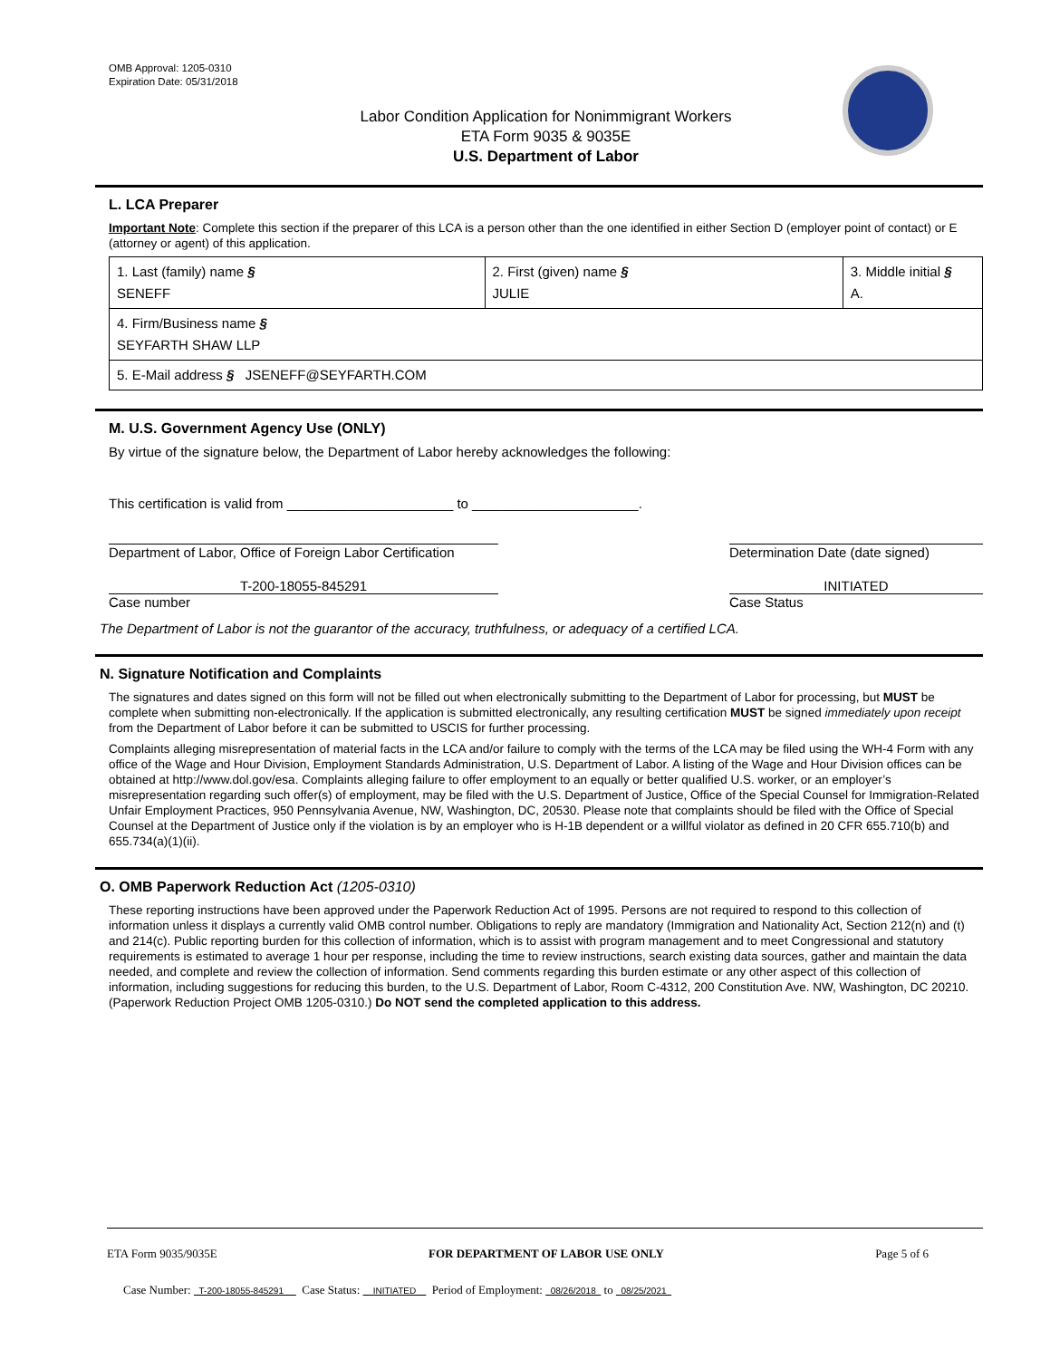OMB Approval: 1205-0310
Expiration Date: 05/31/2018
Labor Condition Application for Nonimmigrant Workers
ETA Form 9035 & 9035E
U.S. Department of Labor
L. LCA Preparer
Important Note: Complete this section if the preparer of this LCA is a person other than the one identified in either Section D (employer point of contact) or E (attorney or agent) of this application.
| 1. Last (family) name § SENEFF | 2. First (given) name § JULIE | 3. Middle initial § A. |
| 4. Firm/Business name § SEYFARTH SHAW LLP | | |
| 5. E-Mail address § JSENEFF@SEYFARTH.COM | | |
M. U.S. Government Agency Use (ONLY)
By virtue of the signature below, the Department of Labor hereby acknowledges the following:
This certification is valid from ______________________ to ______________________.
Department of Labor, Office of Foreign Labor Certification
Determination Date (date signed)
T-200-18055-845291
Case number
INITIATED
Case Status
The Department of Labor is not the guarantor of the accuracy, truthfulness, or adequacy of a certified LCA.
N. Signature Notification and Complaints
The signatures and dates signed on this form will not be filled out when electronically submitting to the Department of Labor for processing, but MUST be complete when submitting non-electronically. If the application is submitted electronically, any resulting certification MUST be signed immediately upon receipt from the Department of Labor before it can be submitted to USCIS for further processing.
Complaints alleging misrepresentation of material facts in the LCA and/or failure to comply with the terms of the LCA may be filed using the WH-4 Form with any office of the Wage and Hour Division, Employment Standards Administration, U.S. Department of Labor. A listing of the Wage and Hour Division offices can be obtained at http://www.dol.gov/esa. Complaints alleging failure to offer employment to an equally or better qualified U.S. worker, or an employer’s misrepresentation regarding such offer(s) of employment, may be filed with the U.S. Department of Justice, Office of the Special Counsel for Immigration-Related Unfair Employment Practices, 950 Pennsylvania Avenue, NW, Washington, DC, 20530. Please note that complaints should be filed with the Office of Special Counsel at the Department of Justice only if the violation is by an employer who is H-1B dependent or a willful violator as defined in 20 CFR 655.710(b) and 655.734(a)(1)(ii).
O. OMB Paperwork Reduction Act (1205-0310)
These reporting instructions have been approved under the Paperwork Reduction Act of 1995. Persons are not required to respond to this collection of information unless it displays a currently valid OMB control number. Obligations to reply are mandatory (Immigration and Nationality Act, Section 212(n) and (t) and 214(c). Public reporting burden for this collection of information, which is to assist with program management and to meet Congressional and statutory requirements is estimated to average 1 hour per response, including the time to review instructions, search existing data sources, gather and maintain the data needed, and complete and review the collection of information. Send comments regarding this burden estimate or any other aspect of this collection of information, including suggestions for reducing this burden, to the U.S. Department of Labor, Room C-4312, 200 Constitution Ave. NW, Washington, DC 20210. (Paperwork Reduction Project OMB 1205-0310.) Do NOT send the completed application to this address.
ETA Form 9035/9035E FOR DEPARTMENT OF LABOR USE ONLY Page 5 of 6
Case Number: T-200-18055-845291 Case Status: INITIATED Period of Employment: 08/26/2018 to 08/25/2021